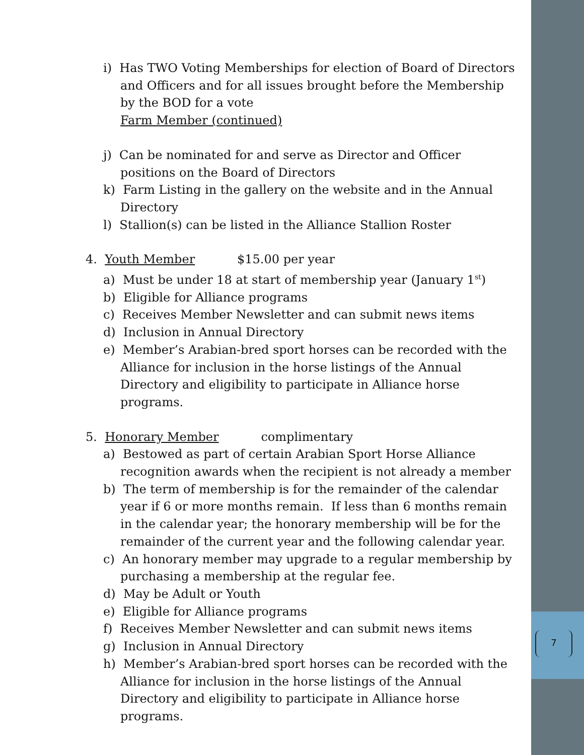i) Has TWO Voting Memberships for election of Board of Directors and Officers and for all issues brought before the Membership by the BOD for a vote
Farm Member (continued)
j) Can be nominated for and serve as Director and Officer positions on the Board of Directors
k) Farm Listing in the gallery on the website and in the Annual Directory
l) Stallion(s) can be listed in the Alliance Stallion Roster
4. Youth Member $15.00 per year
a) Must be under 18 at start of membership year (January 1<sup>st</sup>)
b) Eligible for Alliance programs
c) Receives Member Newsletter and can submit news items
d) Inclusion in Annual Directory
e) Member’s Arabian-bred sport horses can be recorded with the Alliance for inclusion in the horse listings of the Annual Directory and eligibility to participate in Alliance horse programs.
5. Honorary Member complimentary
a) Bestowed as part of certain Arabian Sport Horse Alliance recognition awards when the recipient is not already a member
b) The term of membership is for the remainder of the calendar year if 6 or more months remain. If less than 6 months remain in the calendar year; the honorary membership will be for the remainder of the current year and the following calendar year.
c) An honorary member may upgrade to a regular membership by purchasing a membership at the regular fee.
d) May be Adult or Youth
e) Eligible for Alliance programs
f) Receives Member Newsletter and can submit news items
g) Inclusion in Annual Directory
h) Member’s Arabian-bred sport horses can be recorded with the Alliance for inclusion in the horse listings of the Annual Directory and eligibility to participate in Alliance horse programs.
7